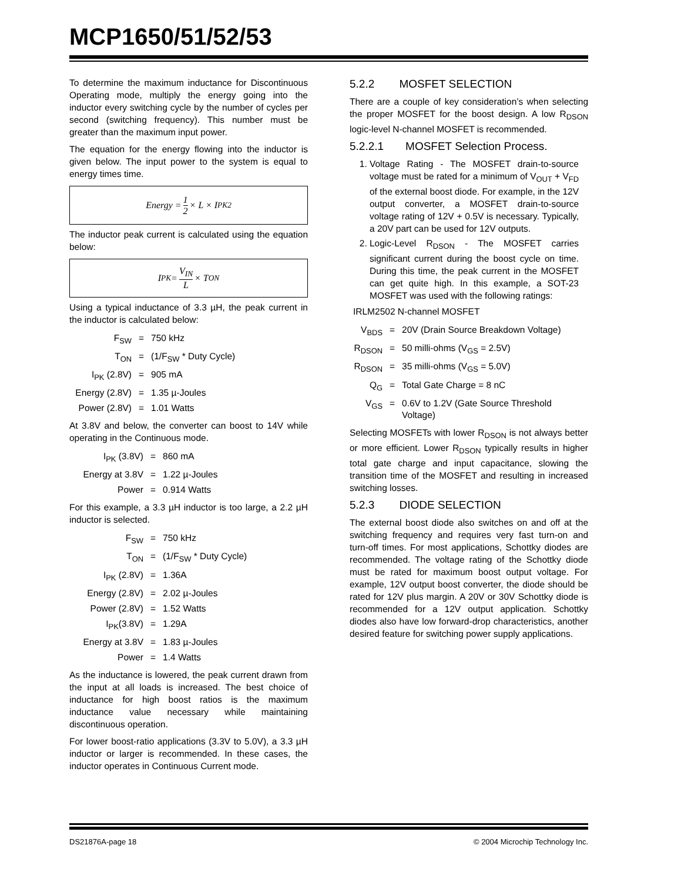MCP1650/51/52/53
To determine the maximum inductance for Discontinuous Operating mode, multiply the energy going into the inductor every switching cycle by the number of cycles per second (switching frequency). This number must be greater than the maximum input power.
The equation for the energy flowing into the inductor is given below. The input power to the system is equal to energy times time.
Energy = 1 2 × L × I<sub>PK</sub><sup>2</sup>
The inductor peak current is calculated using the equation below:
I<sub>PK</sub> = V<sub>IN</sub> L × T<sub>ON</sub>
Using a typical inductance of 3.3 µH, the peak current in the inductor is calculated below:
| F<sub>SW</sub> | = | 750 kHz |
| T<sub>ON</sub> | = | (1/F<sub>SW</sub> * Duty Cycle) |
| I<sub>PK</sub> (2.8V) | = | 905 mA |
| Energy (2.8V) | = | 1.35 µ-Joules |
| Power (2.8V) | = | 1.01 Watts |
At 3.8V and below, the converter can boost to 14V while operating in the Continuous mode.
| I<sub>PK</sub> (3.8V) | = | 860 mA |
| Energy at 3.8V | = | 1.22 µ-Joules |
| Power | = | 0.914 Watts |
For this example, a 3.3 µH inductor is too large, a 2.2 µH inductor is selected.
| F<sub>SW</sub> | = | 750 kHz |
| T<sub>ON</sub> | = | (1/F<sub>SW</sub> * Duty Cycle) |
| I<sub>PK</sub> (2.8V) | = | 1.36A |
| Energy (2.8V) | = | 2.02 µ-Joules |
| Power (2.8V) | = | 1.52 Watts |
| I<sub>PK</sub>(3.8V) | = | 1.29A |
| Energy at 3.8V | = | 1.83 µ-Joules |
| Power | = | 1.4 Watts |
As the inductance is lowered, the peak current drawn from the input at all loads is increased. The best choice of inductance for high boost ratios is the maximum inductance value necessary while maintaining discontinuous operation.
For lower boost-ratio applications (3.3V to 5.0V), a 3.3 µH inductor or larger is recommended. In these cases, the inductor operates in Continuous Current mode.
5.2.2 MOSFET SELECTION
There are a couple of key consideration’s when selecting the proper MOSFET for the boost design. A low R<sub>DSON</sub> logic-level N-channel MOSFET is recommended.
5.2.2.1 MOSFET Selection Process.
1. Voltage Rating - The MOSFET drain-to-source voltage must be rated for a minimum of V<sub>OUT</sub> + V<sub>FD</sub> of the external boost diode. For example, in the 12V output converter, a MOSFET drain-to-source voltage rating of 12V + 0.5V is necessary. Typically, a 20V part can be used for 12V outputs.
2. Logic-Level R<sub>DSON</sub> - The MOSFET carries significant current during the boost cycle on time. During this time, the peak current in the MOSFET can get quite high. In this example, a SOT-23 MOSFET was used with the following ratings:
IRLM2502 N-channel MOSFET
| V<sub>BDS</sub> | = | 20V (Drain Source Breakdown Voltage) |
| R<sub>DSON</sub> | = | 50 milli-ohms (V<sub>GS</sub> = 2.5V) |
| R<sub>DSON</sub> | = | 35 milli-ohms (V<sub>GS</sub> = 5.0V) |
| Q<sub>G</sub> | = | Total Gate Charge = 8 nC |
| V<sub>GS</sub> | = | 0.6V to 1.2V (Gate Source Threshold Voltage) |
Selecting MOSFETs with lower R<sub>DSON</sub> is not always better or more efficient. Lower R<sub>DSON</sub> typically results in higher total gate charge and input capacitance, slowing the transition time of the MOSFET and resulting in increased switching losses.
5.2.3 DIODE SELECTION
The external boost diode also switches on and off at the switching frequency and requires very fast turn-on and turn-off times. For most applications, Schottky diodes are recommended. The voltage rating of the Schottky diode must be rated for maximum boost output voltage. For example, 12V output boost converter, the diode should be rated for 12V plus margin. A 20V or 30V Schottky diode is recommended for a 12V output application. Schottky diodes also have low forward-drop characteristics, another desired feature for switching power supply applications.
DS21876A-page 18 © 2004 Microchip Technology Inc.